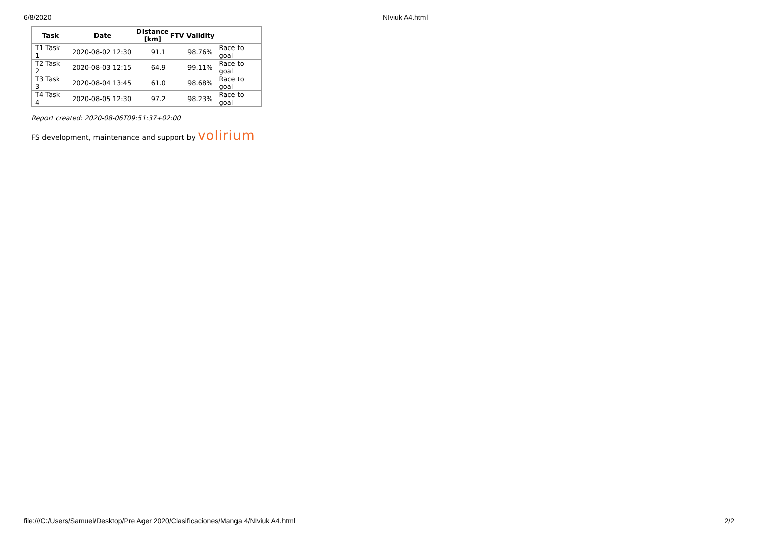6/8/2020 NIviuk A4.html
| Task | Date | Distance [km] | FTV Validity | |
| --- | --- | --- | --- | --- |
| T1 Task 1 | 2020-08-02 12:30 | 91.1 | 98.76% | Race to goal |
| T2 Task 2 | 2020-08-03 12:15 | 64.9 | 99.11% | Race to goal |
| T3 Task 3 | 2020-08-04 13:45 | 61.0 | 98.68% | Race to goal |
| T4 Task 4 | 2020-08-05 12:30 | 97.2 | 98.23% | Race to goal |
Report created: 2020-08-06T09:51:37+02:00
FS development, maintenance and support by volirium
file:///C:/Users/Samuel/Desktop/Pre Ager 2020/Clasificaciones/Manga 4/NIviuk A4.html
2/2